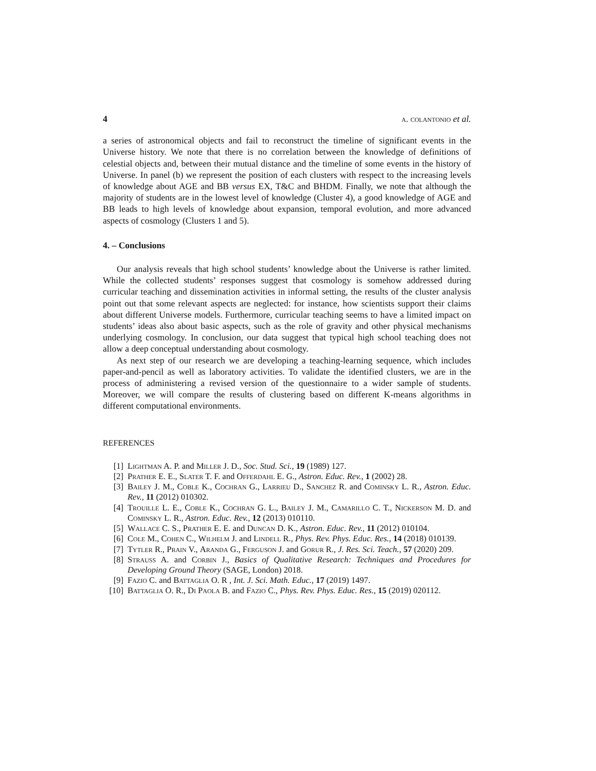4 a. colantonio et al.
a series of astronomical objects and fail to reconstruct the timeline of significant events in the Universe history. We note that there is no correlation between the knowledge of definitions of celestial objects and, between their mutual distance and the timeline of some events in the history of Universe. In panel (b) we represent the position of each clusters with respect to the increasing levels of knowledge about AGE and BB versus EX, T&C and BHDM. Finally, we note that although the majority of students are in the lowest level of knowledge (Cluster 4), a good knowledge of AGE and BB leads to high levels of knowledge about expansion, temporal evolution, and more advanced aspects of cosmology (Clusters 1 and 5).
4. – Conclusions
Our analysis reveals that high school students’ knowledge about the Universe is rather limited. While the collected students’ responses suggest that cosmology is somehow addressed during curricular teaching and dissemination activities in informal setting, the results of the cluster analysis point out that some relevant aspects are neglected: for instance, how scientists support their claims about different Universe models. Furthermore, curricular teaching seems to have a limited impact on students’ ideas also about basic aspects, such as the role of gravity and other physical mechanisms underlying cosmology. In conclusion, our data suggest that typical high school teaching does not allow a deep conceptual understanding about cosmology.
As next step of our research we are developing a teaching-learning sequence, which includes paper-and-pencil as well as laboratory activities. To validate the identified clusters, we are in the process of administering a revised version of the questionnaire to a wider sample of students. Moreover, we will compare the results of clustering based on different K-means algorithms in different computational environments.
REFERENCES
[1] Lightman A. P. and Miller J. D., Soc. Stud. Sci., 19 (1989) 127.
[2] Prather E. E., Slater T. F. and Offerdahl E. G., Astron. Educ. Rev., 1 (2002) 28.
[3] Bailey J. M., Coble K., Cochran G., Larrieu D., Sanchez R. and Cominsky L. R., Astron. Educ. Rev., 11 (2012) 010302.
[4] Trouille L. E., Coble K., Cochran G. L., Bailey J. M., Camarillo C. T., Nickerson M. D. and Cominsky L. R., Astron. Educ. Rev., 12 (2013) 010110.
[5] Wallace C. S., Prather E. E. and Duncan D. K., Astron. Educ. Rev., 11 (2012) 010104.
[6] Cole M., Cohen C., Wilhelm J. and Lindell R., Phys. Rev. Phys. Educ. Res., 14 (2018) 010139.
[7] Tytler R., Prain V., Aranda G., Ferguson J. and Gorur R., J. Res. Sci. Teach., 57 (2020) 209.
[8] Strauss A. and Corbin J., Basics of Qualitative Research: Techniques and Procedures for Developing Ground Theory (SAGE, London) 2018.
[9] Fazio C. and Battaglia O. R , Int. J. Sci. Math. Educ., 17 (2019) 1497.
[10] Battaglia O. R., Di Paola B. and Fazio C., Phys. Rev. Phys. Educ. Res., 15 (2019) 020112.